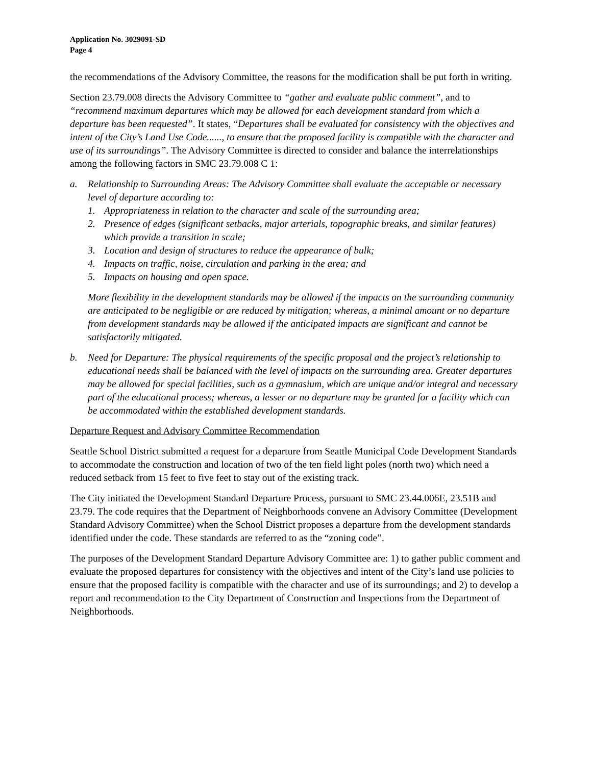Application No. 3029091-SD
Page 4
the recommendations of the Advisory Committee, the reasons for the modification shall be put forth in writing.
Section 23.79.008 directs the Advisory Committee to “gather and evaluate public comment”, and to “recommend maximum departures which may be allowed for each development standard from which a departure has been requested”. It states, “Departures shall be evaluated for consistency with the objectives and intent of the City’s Land Use Code......, to ensure that the proposed facility is compatible with the character and use of its surroundings”. The Advisory Committee is directed to consider and balance the interrelationships among the following factors in SMC 23.79.008 C 1:
a. Relationship to Surrounding Areas: The Advisory Committee shall evaluate the acceptable or necessary level of departure according to:
1. Appropriateness in relation to the character and scale of the surrounding area;
2. Presence of edges (significant setbacks, major arterials, topographic breaks, and similar features) which provide a transition in scale;
3. Location and design of structures to reduce the appearance of bulk;
4. Impacts on traffic, noise, circulation and parking in the area; and
5. Impacts on housing and open space.
More flexibility in the development standards may be allowed if the impacts on the surrounding community are anticipated to be negligible or are reduced by mitigation; whereas, a minimal amount or no departure from development standards may be allowed if the anticipated impacts are significant and cannot be satisfactorily mitigated.
b. Need for Departure: The physical requirements of the specific proposal and the project’s relationship to educational needs shall be balanced with the level of impacts on the surrounding area. Greater departures may be allowed for special facilities, such as a gymnasium, which are unique and/or integral and necessary part of the educational process; whereas, a lesser or no departure may be granted for a facility which can be accommodated within the established development standards.
Departure Request and Advisory Committee Recommendation
Seattle School District submitted a request for a departure from Seattle Municipal Code Development Standards to accommodate the construction and location of two of the ten field light poles (north two) which need a reduced setback from 15 feet to five feet to stay out of the existing track.
The City initiated the Development Standard Departure Process, pursuant to SMC 23.44.006E, 23.51B and 23.79. The code requires that the Department of Neighborhoods convene an Advisory Committee (Development Standard Advisory Committee) when the School District proposes a departure from the development standards identified under the code. These standards are referred to as the “zoning code”.
The purposes of the Development Standard Departure Advisory Committee are: 1) to gather public comment and evaluate the proposed departures for consistency with the objectives and intent of the City’s land use policies to ensure that the proposed facility is compatible with the character and use of its surroundings; and 2) to develop a report and recommendation to the City Department of Construction and Inspections from the Department of Neighborhoods.